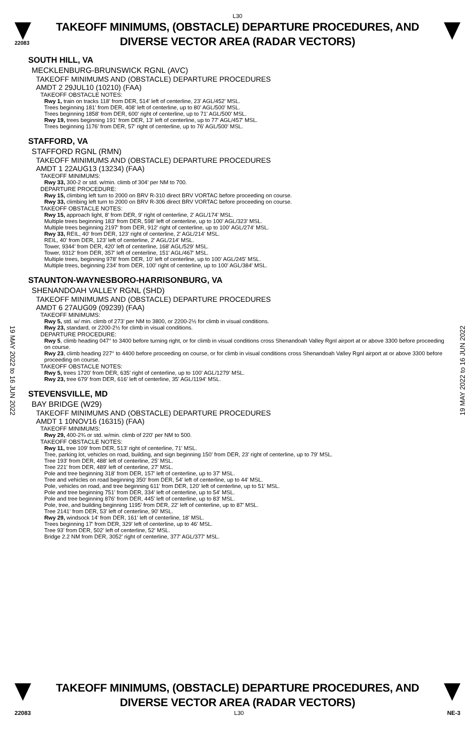L30
22083
TAKEOFF MINIMUMS, (OBSTACLE) DEPARTURE PROCEDURES, AND
DIVERSE VECTOR AREA (RADAR VECTORS)
19 MAY 2022 to 16 JUN 2022
19 MAY 2022 to 16 JUN 2022
SOUTH HILL, VA
MECKLENBURG-BRUNSWICK RGNL (AVC)
TAKEOFF MINIMUMS AND (OBSTACLE) DEPARTURE PROCEDURES
AMDT 2 29JUL10 (10210) (FAA)
TAKEOFF OBSTACLE NOTES:
Rwy 1, train on tracks 118' from DER, 514' left of centerline, 23' AGL/452' MSL.
Trees beginning 181' from DER, 408' left of centerline, up to 80' AGL/500' MSL.
Trees beginning 1858' from DER, 600' right of centerline, up to 71' AGL/500' MSL.
Rwy 19, trees beginning 191' from DER, 13' left of centerline, up to 77' AGL/457' MSL.
Trees beginning 1176' from DER, 57' right of centerline, up to 76' AGL/500' MSL.
STAFFORD, VA
STAFFORD RGNL (RMN)
TAKEOFF MINIMUMS AND (OBSTACLE) DEPARTURE PROCEDURES
AMDT 1 22AUG13 (13234) (FAA)
TAKEOFF MINIMUMS:
Rwy 33, 300-2 or std. w/min. climb of 304' per NM to 700.
DEPARTURE PROCEDURE:
Rwy 15, climbing left turn to 2000 on BRV R-310 direct BRV VORTAC before proceeding on course.
Rwy 33, climbing left turn to 2000 on BRV R-306 direct BRV VORTAC before proceeding on course.
TAKEOFF OBSTACLE NOTES:
Rwy 15, approach light, 8' from DER, 9' right of centerline, 2' AGL/174' MSL.
Multiple trees beginning 183' from DER, 598' left of centerline, up to 100' AGL/323' MSL.
Multiple trees beginning 2197' from DER, 912' right of centerline, up to 100' AGL/274' MSL.
Rwy 33, REIL, 40' from DER, 123' right of centerline, 2' AGL/214' MSL.
REIL, 40' from DER, 123' left of centerline, 2' AGL/214' MSL.
Tower, 9344' from DER, 420' left of centerline, 168' AGL/529' MSL.
Tower, 9312' from DER, 357' left of centerline, 151' AGL/467' MSL.
Multiple trees, beginning 978' from DER, 10' left of centerline, up to 100' AGL/245' MSL.
Multiple trees, beginning 234' from DER, 100' right of centerline, up to 100' AGL/384' MSL.
STAUNTON-WAYNESBORO-HARRISONBURG, VA
SHENANDOAH VALLEY RGNL (SHD)
TAKEOFF MINIMUMS AND (OBSTACLE) DEPARTURE PROCEDURES
AMDT 6 27AUG09 (09239) (FAA)
TAKEOFF MINIMUMS:
Rwy 5, std. w/ min. climb of 273' per NM to 3800, or 2200-2½ for climb in visual conditions.
Rwy 23, standard, or 2200-2½ for climb in visual conditions.
DEPARTURE PROCEDURE:
Rwy 5, climb heading 047° to 3400 before turning right, or for climb in visual conditions cross Shenandoah Valley Rgnl airport at or above 3300 before proceeding on course.
Rwy 23, climb heading 227° to 4400 before proceeding on course, or for climb in visual conditions cross Shenandoah Valley Rgnl airport at or above 3300 before proceeding on course.
TAKEOFF OBSTACLE NOTES:
Rwy 5, trees 1720' from DER, 635' right of centerline, up to 100' AGL/1279' MSL.
Rwy 23, tree 679' from DER, 616' left of centerline, 35' AGL/1194' MSL.
STEVENSVILLE, MD
BAY BRIDGE (W29)
TAKEOFF MINIMUMS AND (OBSTACLE) DEPARTURE PROCEDURES
AMDT 1 10NOV16 (16315) (FAA)
TAKEOFF MINIMUMS:
Rwy 29, 400-2¾ or std. w/min. climb of 220' per NM to 500.
TAKEOFF OBSTACLE NOTES:
Rwy 11, tree 109' from DER, 513' right of centerline, 71' MSL.
Tree, parking lot, vehicles on road, building, and sign beginning 150' from DER, 23' right of centerline, up to 79' MSL.
Tree 193' from DER, 488' left of centerline, 25' MSL.
Tree 221' from DER, 489' left of centerline, 27' MSL.
Pole and tree beginning 318' from DER, 157' left of centerline, up to 37' MSL.
Tree and vehicles on road beginning 350' from DER, 54' left of centerline, up to 44' MSL.
Pole, vehicles on road, and tree beginning 611' from DER, 120' left of centerline, up to 51' MSL.
Pole and tree beginning 751' from DER, 334' left of centerline, up to 54' MSL.
Pole and tree beginning 876' from DER, 445' left of centerline, up to 83' MSL.
Pole, tree, and building beginning 1195' from DER, 22' left of centerline, up to 87' MSL.
Tree 2141' from DER, 53' left of centerline, 90' MSL.
Rwy 29, windsock 14' from DER, 161' left of centerline, 18' MSL.
Trees beginning 17' from DER, 329' left of centerline, up to 46' MSL.
Tree 93' from DER, 502' left of centerline, 52' MSL.
Bridge 2.2 NM from DER, 3052' right of centerline, 377' AGL/377' MSL.
TAKEOFF MINIMUMS, (OBSTACLE) DEPARTURE PROCEDURES, AND
DIVERSE VECTOR AREA (RADAR VECTORS)
22083 L30 NE-3